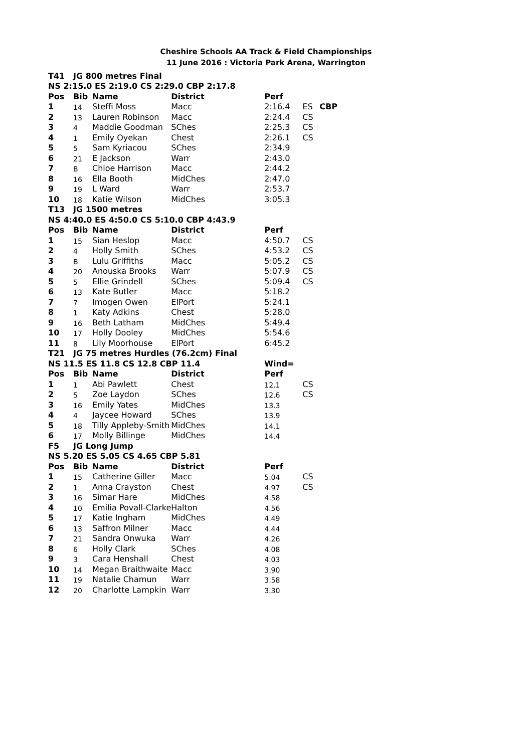Cheshire Schools AA Track & Field Championships
11 June 2016 : Victoria Park Arena, Warrington
| T41 | JG 800 metres Final | | | | | |
| NS 2:15.0 ES 2:19.0 CS 2:29.0 CBP 2:17.8 | | | | | | |
| Pos | Bib | Name | District | Perf | | |
| 1 | 14 | Steffi Moss | Macc | 2:16.4 | ES | CBP |
| 2 | 13 | Lauren Robinson | Macc | 2:24.4 | CS | |
| 3 | 4 | Maddie Goodman | SChes | 2:25.3 | CS | |
| 4 | 1 | Emily Oyekan | Chest | 2:26.1 | CS | |
| 5 | 5 | Sam Kyriacou | SChes | 2:34.9 | | |
| 6 | 21 | E Jackson | Warr | 2:43.0 | | |
| 7 | B | Chloe Harrison | Macc | 2:44.2 | | |
| 8 | 16 | Ella Booth | MidChes | 2:47.0 | | |
| 9 | 19 | L Ward | Warr | 2:53.7 | | |
| 10 | 18 | Katie Wilson | MidChes | 3:05.3 | | |
| T13 | JG 1500 metres | | | | | |
| NS 4:40.0 ES 4:50.0 CS 5:10.0 CBP 4:43.9 | | | | | | |
| Pos | Bib | Name | District | Perf | | |
| 1 | 15 | Sian Heslop | Macc | 4:50.7 | CS | |
| 2 | 4 | Holly Smith | SChes | 4:53.2 | CS | |
| 3 | B | Lulu Griffiths | Macc | 5:05.2 | CS | |
| 4 | 20 | Anouska Brooks | Warr | 5:07.9 | CS | |
| 5 | 5 | Ellie Grindell | SChes | 5:09.4 | CS | |
| 6 | 13 | Kate Butler | Macc | 5:18.2 | | |
| 7 | 7 | Imogen Owen | ElPort | 5:24.1 | | |
| 8 | 1 | Katy Adkins | Chest | 5:28.0 | | |
| 9 | 16 | Beth Latham | MidChes | 5:49.4 | | |
| 10 | 17 | Holly Dooley | MidChes | 5:54.6 | | |
| 11 | 8 | Lily Moorhouse | ElPort | 6:45.2 | | |
| T21 | JG 75 metres Hurdles (76.2cm) Final | | | | | |
| NS 11.5 ES 11.8 CS 12.8 CBP 11.4 | | | | Wind= | | |
| Pos | Bib | Name | District | Perf | | |
| 1 | 1 | Abi Pawlett | Chest | 12.1 | CS | |
| 2 | 5 | Zoe Laydon | SChes | 12.6 | CS | |
| 3 | 16 | Emily Yates | MidChes | 13.3 | | |
| 4 | 4 | Jaycee Howard | SChes | 13.9 | | |
| 5 | 18 | Tilly Appleby-Smith | MidChes | 14.1 | | |
| 6 | 17 | Molly Billinge | MidChes | 14.4 | | |
| F5 | JG Long Jump | | | | | |
| NS 5.20 ES 5.05 CS 4.65 CBP 5.81 | | | | | | |
| Pos | Bib | Name | District | Perf | | |
| 1 | 15 | Catherine Giller | Macc | 5.04 | CS | |
| 2 | 1 | Anna Crayston | Chest | 4.97 | CS | |
| 3 | 16 | Simar Hare | MidChes | 4.58 | | |
| 4 | 10 | Emilia Povall-Clarke | Halton | 4.56 | | |
| 5 | 17 | Katie Ingham | MidChes | 4.49 | | |
| 6 | 13 | Saffron Milner | Macc | 4.44 | | |
| 7 | 21 | Sandra Onwuka | Warr | 4.26 | | |
| 8 | 6 | Holly Clark | SChes | 4.08 | | |
| 9 | 3 | Cara Henshall | Chest | 4.03 | | |
| 10 | 14 | Megan Braithwaite | Macc | 3.90 | | |
| 11 | 19 | Natalie Chamun | Warr | 3.58 | | |
| 12 | 20 | Charlotte Lampkin | Warr | 3.30 | | |